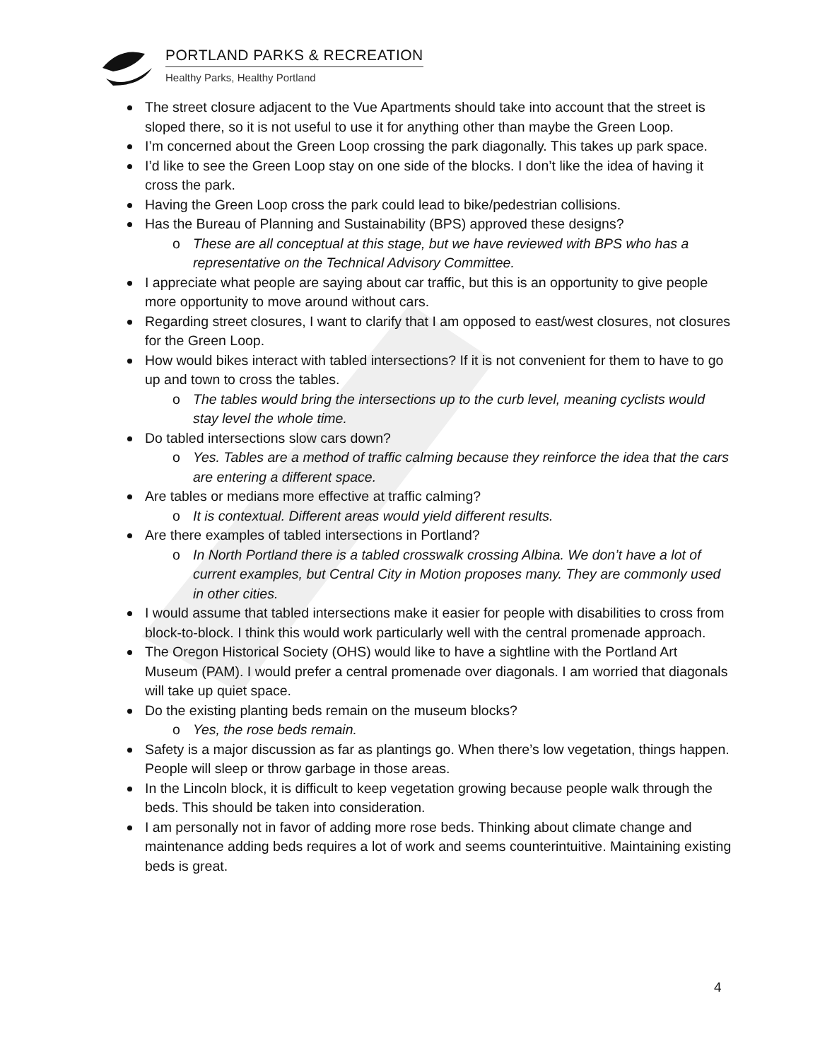PORTLAND PARKS & RECREATION
Healthy Parks, Healthy Portland
The street closure adjacent to the Vue Apartments should take into account that the street is sloped there, so it is not useful to use it for anything other than maybe the Green Loop.
I’m concerned about the Green Loop crossing the park diagonally. This takes up park space.
I’d like to see the Green Loop stay on one side of the blocks. I don’t like the idea of having it cross the park.
Having the Green Loop cross the park could lead to bike/pedestrian collisions.
Has the Bureau of Planning and Sustainability (BPS) approved these designs?
o These are all conceptual at this stage, but we have reviewed with BPS who has a representative on the Technical Advisory Committee.
I appreciate what people are saying about car traffic, but this is an opportunity to give people more opportunity to move around without cars.
Regarding street closures, I want to clarify that I am opposed to east/west closures, not closures for the Green Loop.
How would bikes interact with tabled intersections? If it is not convenient for them to have to go up and town to cross the tables.
o The tables would bring the intersections up to the curb level, meaning cyclists would stay level the whole time.
Do tabled intersections slow cars down?
o Yes. Tables are a method of traffic calming because they reinforce the idea that the cars are entering a different space.
Are tables or medians more effective at traffic calming?
o It is contextual. Different areas would yield different results.
Are there examples of tabled intersections in Portland?
o In North Portland there is a tabled crosswalk crossing Albina. We don’t have a lot of current examples, but Central City in Motion proposes many. They are commonly used in other cities.
I would assume that tabled intersections make it easier for people with disabilities to cross from block-to-block. I think this would work particularly well with the central promenade approach.
The Oregon Historical Society (OHS) would like to have a sightline with the Portland Art Museum (PAM). I would prefer a central promenade over diagonals. I am worried that diagonals will take up quiet space.
Do the existing planting beds remain on the museum blocks?
o Yes, the rose beds remain.
Safety is a major discussion as far as plantings go. When there’s low vegetation, things happen. People will sleep or throw garbage in those areas.
In the Lincoln block, it is difficult to keep vegetation growing because people walk through the beds. This should be taken into consideration.
I am personally not in favor of adding more rose beds. Thinking about climate change and maintenance adding beds requires a lot of work and seems counterintuitive. Maintaining existing beds is great.
4